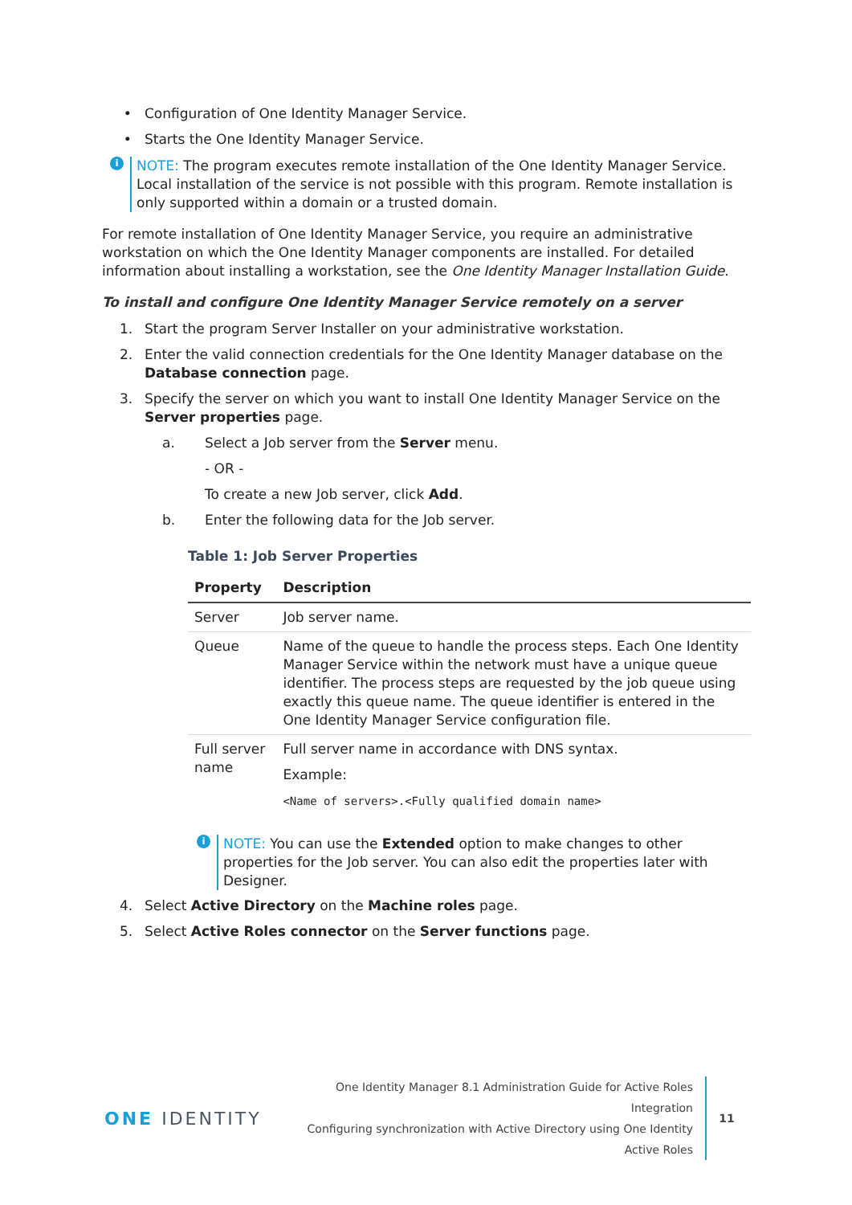• Configuration of One Identity Manager Service.
• Starts the One Identity Manager Service.
i
NOTE: The program executes remote installation of the One Identity Manager Service. Local installation of the service is not possible with this program. Remote installation is only supported within a domain or a trusted domain.
For remote installation of One Identity Manager Service, you require an administrative workstation on which the One Identity Manager components are installed. For detailed information about installing a workstation, see the One Identity Manager Installation Guide.
To install and configure One Identity Manager Service remotely on a server
1. Start the program Server Installer on your administrative workstation.
2. Enter the valid connection credentials for the One Identity Manager database on the Database connection page.
3. Specify the server on which you want to install One Identity Manager Service on the Server properties page.
a. Select a Job server from the Server menu.
- OR -
To create a new Job server, click Add.
b. Enter the following data for the Job server.
Table 1: Job Server Properties
| Property | Description |
| --- | --- |
| Server | Job server name. |
| Queue | Name of the queue to handle the process steps. Each One Identity Manager Service within the network must have a unique queue identifier. The process steps are requested by the job queue using exactly this queue name. The queue identifier is entered in the One Identity Manager Service configuration file. |
| Full server name | Full server name in accordance with DNS syntax. Example: <Name of servers>.<Fully qualified domain name> |
i
NOTE: You can use the Extended option to make changes to other properties for the Job server. You can also edit the properties later with Designer.
4. Select Active Directory on the Machine roles page.
5. Select Active Roles connector on the Server functions page.
ONE IDENTITY
One Identity Manager 8.1 Administration Guide for Active Roles Integration
Configuring synchronization with Active Directory using One Identity
Active Roles
11